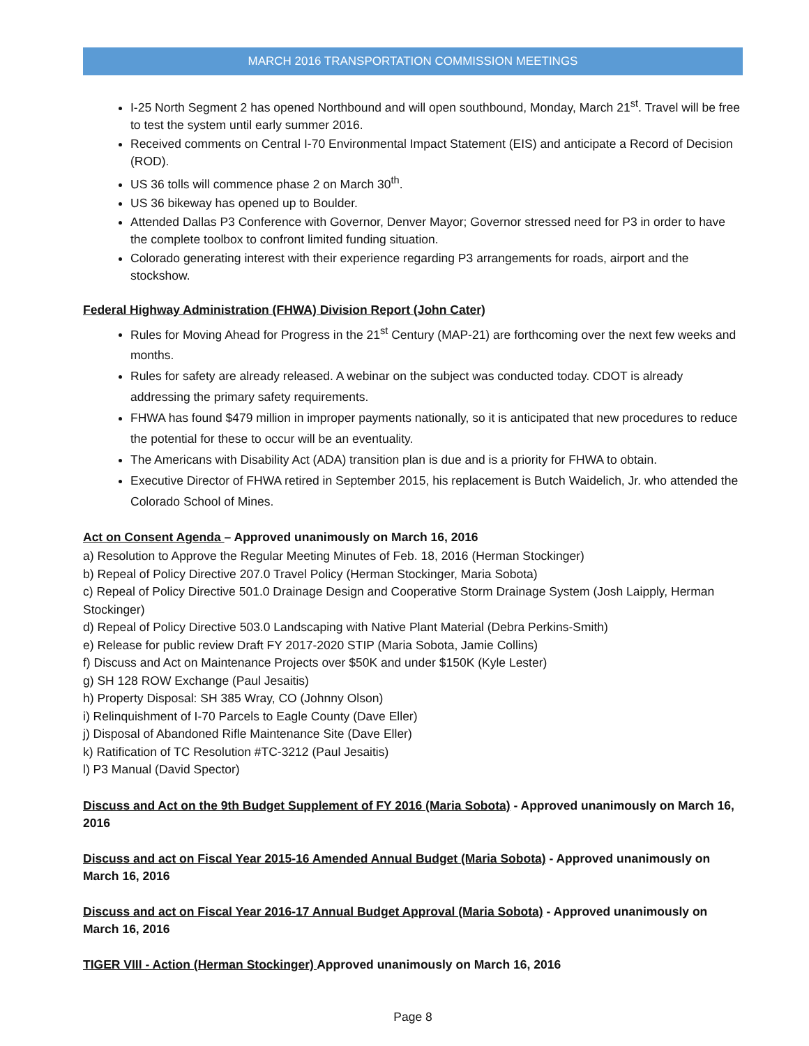MARCH 2016 TRANSPORTATION COMMISSION MEETINGS
I-25 North Segment 2 has opened Northbound and will open southbound, Monday, March 21<sup>st</sup>. Travel will be free to test the system until early summer 2016.
Received comments on Central I-70 Environmental Impact Statement (EIS) and anticipate a Record of Decision (ROD).
US 36 tolls will commence phase 2 on March 30<sup>th</sup>.
US 36 bikeway has opened up to Boulder.
Attended Dallas P3 Conference with Governor, Denver Mayor; Governor stressed need for P3 in order to have the complete toolbox to confront limited funding situation.
Colorado generating interest with their experience regarding P3 arrangements for roads, airport and the stockshow.
Federal Highway Administration (FHWA) Division Report (John Cater)
Rules for Moving Ahead for Progress in the 21<sup>st</sup> Century (MAP-21) are forthcoming over the next few weeks and months.
Rules for safety are already released. A webinar on the subject was conducted today. CDOT is already addressing the primary safety requirements.
FHWA has found $479 million in improper payments nationally, so it is anticipated that new procedures to reduce the potential for these to occur will be an eventuality.
The Americans with Disability Act (ADA) transition plan is due and is a priority for FHWA to obtain.
Executive Director of FHWA retired in September 2015, his replacement is Butch Waidelich, Jr. who attended the Colorado School of Mines.
Act on Consent Agenda – Approved unanimously on March 16, 2016
a) Resolution to Approve the Regular Meeting Minutes of Feb. 18, 2016 (Herman Stockinger)
b) Repeal of Policy Directive 207.0 Travel Policy (Herman Stockinger, Maria Sobota)
c) Repeal of Policy Directive 501.0 Drainage Design and Cooperative Storm Drainage System (Josh Laipply, Herman Stockinger)
d) Repeal of Policy Directive 503.0 Landscaping with Native Plant Material (Debra Perkins-Smith)
e) Release for public review Draft FY 2017-2020 STIP (Maria Sobota, Jamie Collins)
f) Discuss and Act on Maintenance Projects over $50K and under $150K (Kyle Lester)
g) SH 128 ROW Exchange (Paul Jesaitis)
h) Property Disposal: SH 385 Wray, CO (Johnny Olson)
i) Relinquishment of I-70 Parcels to Eagle County (Dave Eller)
j) Disposal of Abandoned Rifle Maintenance Site (Dave Eller)
k) Ratification of TC Resolution #TC-3212 (Paul Jesaitis)
l) P3 Manual (David Spector)
Discuss and Act on the 9th Budget Supplement of FY 2016 (Maria Sobota) - Approved unanimously on March 16, 2016
Discuss and act on Fiscal Year 2015-16 Amended Annual Budget (Maria Sobota) - Approved unanimously on March 16, 2016
Discuss and act on Fiscal Year 2016-17 Annual Budget Approval (Maria Sobota) - Approved unanimously on March 16, 2016
TIGER VIII - Action (Herman Stockinger) Approved unanimously on March 16, 2016
Page 8